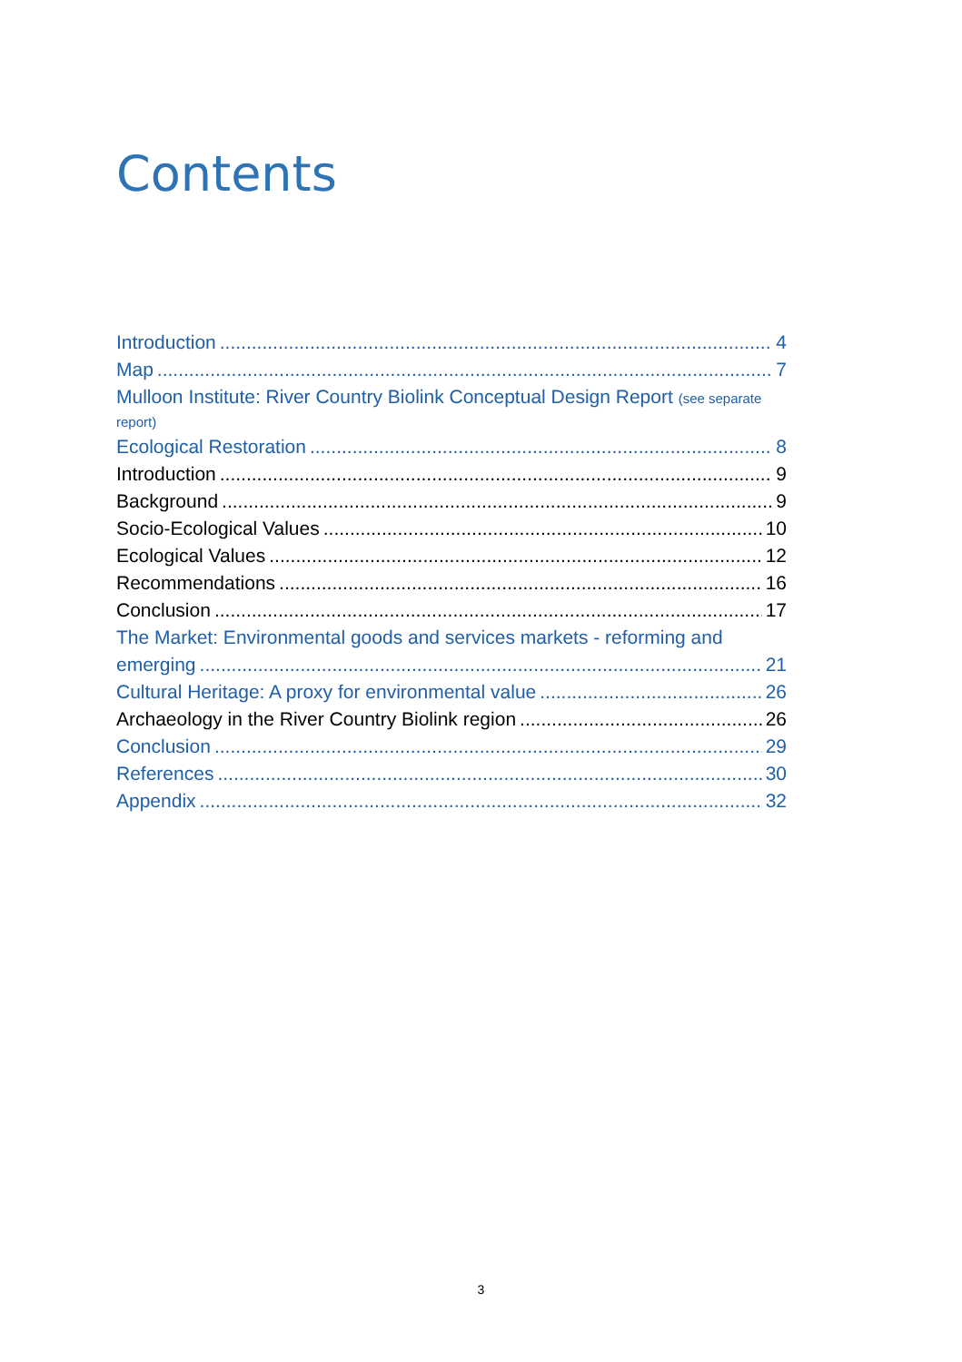Contents
Introduction 4
Map 7
Mulloon Institute: River Country Biolink Conceptual Design Report (see separate report)
Ecological Restoration 8
Introduction 9
Background 9
Socio-Ecological Values 10
Ecological Values 12
Recommendations 16
Conclusion 17
The Market: Environmental goods and services markets - reforming and
emerging 21
Cultural Heritage: A proxy for environmental value 26
Archaeology in the River Country Biolink region 26
Conclusion 29
References 30
Appendix 32
3